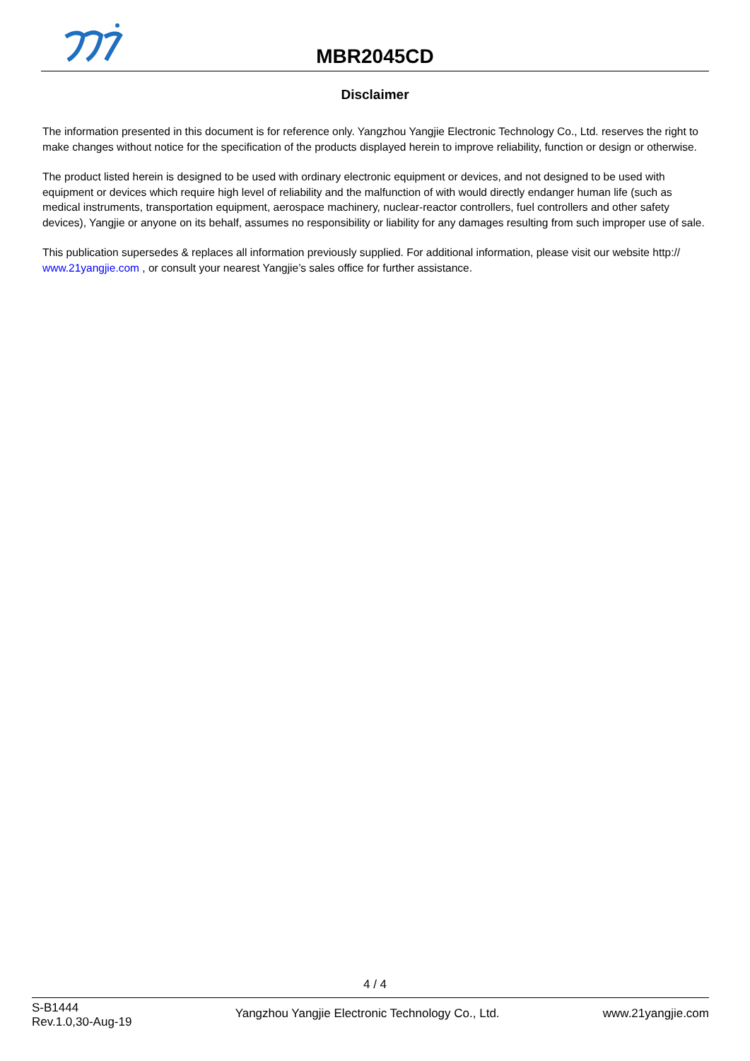MBR2045CD
Disclaimer
The information presented in this document is for reference only. Yangzhou Yangjie Electronic Technology Co., Ltd. reserves the right to make changes without notice for the specification of the products displayed herein to improve reliability, function or design or otherwise.
The product listed herein is designed to be used with ordinary electronic equipment or devices, and not designed to be used with equipment or devices which require high level of reliability and the malfunction of with would directly endanger human life (such as medical instruments, transportation equipment, aerospace machinery, nuclear-reactor controllers, fuel controllers and other safety devices), Yangjie or anyone on its behalf, assumes no responsibility or liability for any damages resulting from such improper use of sale.
This publication supersedes & replaces all information previously supplied. For additional information, please visit our website http:// www.21yangjie.com , or consult your nearest Yangjie’s sales office for further assistance.
4 / 4
S-B1444
Rev.1.0,30-Aug-19
Yangzhou Yangjie Electronic Technology Co., Ltd.
www.21yangjie.com